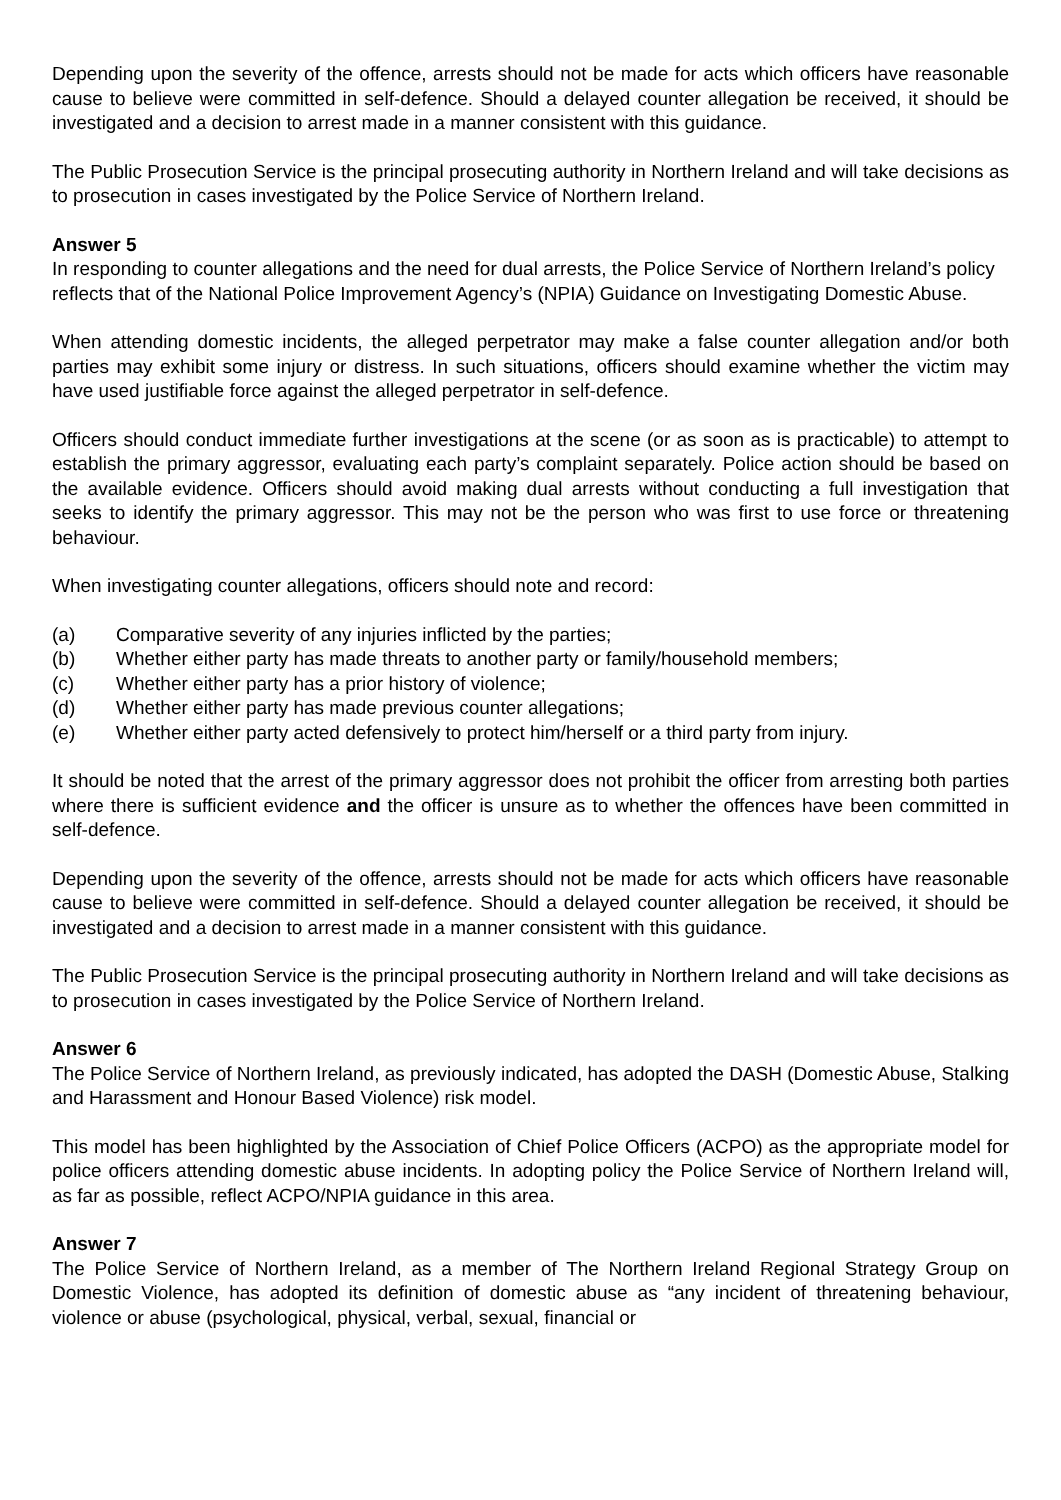Depending upon the severity of the offence, arrests should not be made for acts which officers have reasonable cause to believe were committed in self-defence. Should a delayed counter allegation be received, it should be investigated and a decision to arrest made in a manner consistent with this guidance.
The Public Prosecution Service is the principal prosecuting authority in Northern Ireland and will take decisions as to prosecution in cases investigated by the Police Service of Northern Ireland.
Answer 5
In responding to counter allegations and the need for dual arrests, the Police Service of Northern Ireland’s policy reflects that of the National Police Improvement Agency’s (NPIA) Guidance on Investigating Domestic Abuse.
When attending domestic incidents, the alleged perpetrator may make a false counter allegation and/or both parties may exhibit some injury or distress. In such situations, officers should examine whether the victim may have used justifiable force against the alleged perpetrator in self-defence.
Officers should conduct immediate further investigations at the scene (or as soon as is practicable) to attempt to establish the primary aggressor, evaluating each party’s complaint separately. Police action should be based on the available evidence. Officers should avoid making dual arrests without conducting a full investigation that seeks to identify the primary aggressor. This may not be the person who was first to use force or threatening behaviour.
When investigating counter allegations, officers should note and record:
(a) Comparative severity of any injuries inflicted by the parties;
(b) Whether either party has made threats to another party or family/household members;
(c) Whether either party has a prior history of violence;
(d) Whether either party has made previous counter allegations;
(e) Whether either party acted defensively to protect him/herself or a third party from injury.
It should be noted that the arrest of the primary aggressor does not prohibit the officer from arresting both parties where there is sufficient evidence and the officer is unsure as to whether the offences have been committed in self-defence.
Depending upon the severity of the offence, arrests should not be made for acts which officers have reasonable cause to believe were committed in self-defence. Should a delayed counter allegation be received, it should be investigated and a decision to arrest made in a manner consistent with this guidance.
The Public Prosecution Service is the principal prosecuting authority in Northern Ireland and will take decisions as to prosecution in cases investigated by the Police Service of Northern Ireland.
Answer 6
The Police Service of Northern Ireland, as previously indicated, has adopted the DASH (Domestic Abuse, Stalking and Harassment and Honour Based Violence) risk model.
This model has been highlighted by the Association of Chief Police Officers (ACPO) as the appropriate model for police officers attending domestic abuse incidents. In adopting policy the Police Service of Northern Ireland will, as far as possible, reflect ACPO/NPIA guidance in this area.
Answer 7
The Police Service of Northern Ireland, as a member of The Northern Ireland Regional Strategy Group on Domestic Violence, has adopted its definition of domestic abuse as “any incident of threatening behaviour, violence or abuse (psychological, physical, verbal, sexual, financial or